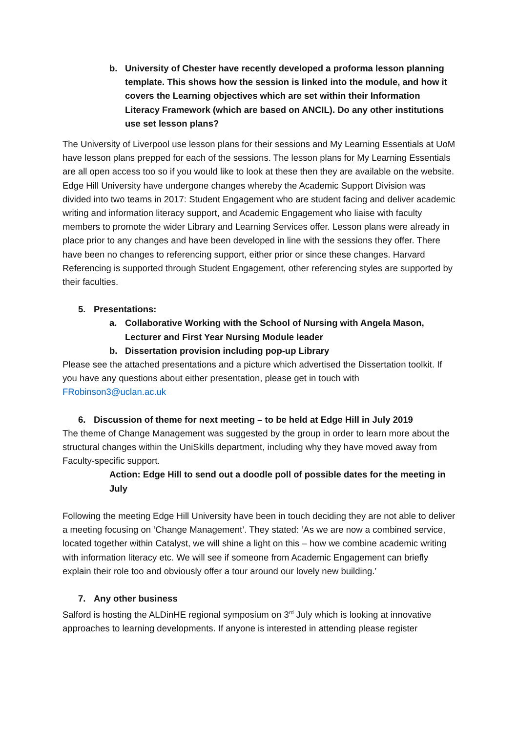b. University of Chester have recently developed a proforma lesson planning template. This shows how the session is linked into the module, and how it covers the Learning objectives which are set within their Information Literacy Framework (which are based on ANCIL). Do any other institutions use set lesson plans?
The University of Liverpool use lesson plans for their sessions and My Learning Essentials at UoM have lesson plans prepped for each of the sessions. The lesson plans for My Learning Essentials are all open access too so if you would like to look at these then they are available on the website.
Edge Hill University have undergone changes whereby the Academic Support Division was divided into two teams in 2017: Student Engagement who are student facing and deliver academic writing and information literacy support, and Academic Engagement who liaise with faculty members to promote the wider Library and Learning Services offer. Lesson plans were already in place prior to any changes and have been developed in line with the sessions they offer. There have been no changes to referencing support, either prior or since these changes. Harvard Referencing is supported through Student Engagement, other referencing styles are supported by their faculties.
5. Presentations:
a. Collaborative Working with the School of Nursing with Angela Mason, Lecturer and First Year Nursing Module leader
b. Dissertation provision including pop-up Library
Please see the attached presentations and a picture which advertised the Dissertation toolkit. If you have any questions about either presentation, please get in touch with FRobinson3@uclan.ac.uk
6. Discussion of theme for next meeting – to be held at Edge Hill in July 2019
The theme of Change Management was suggested by the group in order to learn more about the structural changes within the UniSkills department, including why they have moved away from Faculty-specific support.
Action: Edge Hill to send out a doodle poll of possible dates for the meeting in July
Following the meeting Edge Hill University have been in touch deciding they are not able to deliver a meeting focusing on ‘Change Management’. They stated: ‘As we are now a combined service, located together within Catalyst, we will shine a light on this – how we combine academic writing with information literacy etc. We will see if someone from Academic Engagement can briefly explain their role too and obviously offer a tour around our lovely new building.’
7. Any other business
Salford is hosting the ALDinHE regional symposium on 3<sup>rd</sup> July which is looking at innovative approaches to learning developments. If anyone is interested in attending please register